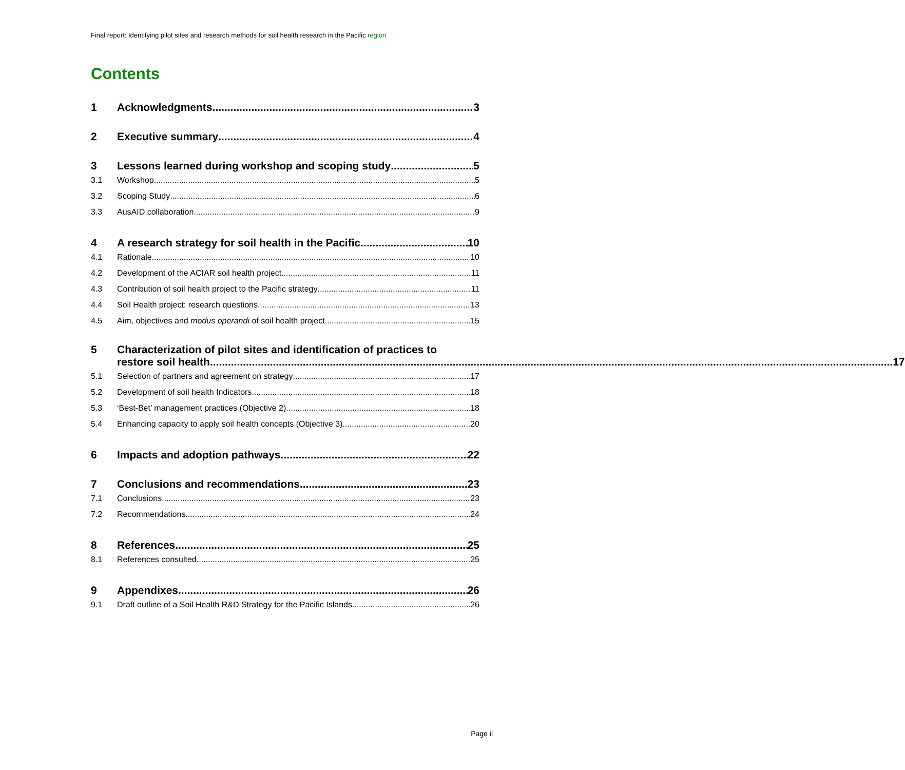Final report: Identifying pilot sites and research methods for soil health research in the Pacific region
Contents
1 Acknowledgments 3
2 Executive summary 4
3 Lessons learned during workshop and scoping study 5
3.1 Workshop 5
3.2 Scoping Study 6
3.3 AusAID collaboration 9
4 A research strategy for soil health in the Pacific 10
4.1 Rationale 10
4.2 Development of the ACIAR soil health project 11
4.3 Contribution of soil health project to the Pacific strategy 11
4.4 Soil Health project: research questions 13
4.5 Aim, objectives and modus operandi of soil health project 15
5 Characterization of pilot sites and identification of practices to
restore soil health 17
5.1 Selection of partners and agreement on strategy 17
5.2 Development of soil health Indicators 18
5.3 ‘Best-Bet’ management practices (Objective 2) 18
5.4 Enhancing capacity to apply soil health concepts (Objective 3) 20
6 Impacts and adoption pathways 22
7 Conclusions and recommendations 23
7.1 Conclusions 23
7.2 Recommendations 24
8 References 25
8.1 References consulted 25
9 Appendixes 26
9.1 Draft outline of a Soil Health R&D Strategy for the Pacific Islands 26
Page ii